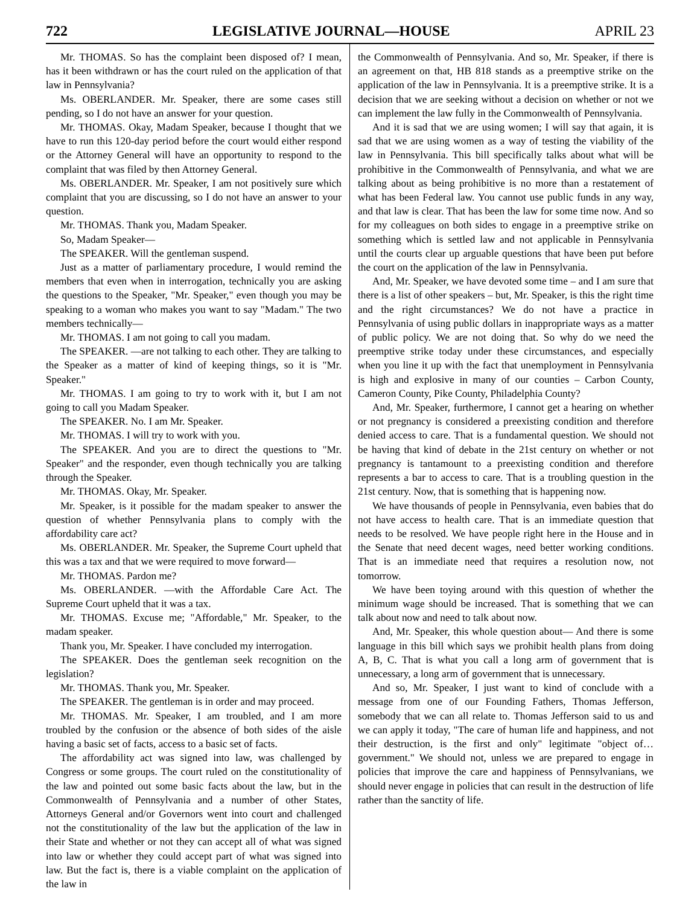722 LEGISLATIVE JOURNAL—HOUSE APRIL 23
Mr. THOMAS. So has the complaint been disposed of? I mean, has it been withdrawn or has the court ruled on the application of that law in Pennsylvania?
Ms. OBERLANDER. Mr. Speaker, there are some cases still pending, so I do not have an answer for your question.
Mr. THOMAS. Okay, Madam Speaker, because I thought that we have to run this 120-day period before the court would either respond or the Attorney General will have an opportunity to respond to the complaint that was filed by then Attorney General.
Ms. OBERLANDER. Mr. Speaker, I am not positively sure which complaint that you are discussing, so I do not have an answer to your question.
Mr. THOMAS. Thank you, Madam Speaker.
So, Madam Speaker—
The SPEAKER. Will the gentleman suspend.
Just as a matter of parliamentary procedure, I would remind the members that even when in interrogation, technically you are asking the questions to the Speaker, "Mr. Speaker," even though you may be speaking to a woman who makes you want to say "Madam." The two members technically—
Mr. THOMAS. I am not going to call you madam.
The SPEAKER. —are not talking to each other. They are talking to the Speaker as a matter of kind of keeping things, so it is "Mr. Speaker."
Mr. THOMAS. I am going to try to work with it, but I am not going to call you Madam Speaker.
The SPEAKER. No. I am Mr. Speaker.
Mr. THOMAS. I will try to work with you.
The SPEAKER. And you are to direct the questions to "Mr. Speaker" and the responder, even though technically you are talking through the Speaker.
Mr. THOMAS. Okay, Mr. Speaker.
Mr. Speaker, is it possible for the madam speaker to answer the question of whether Pennsylvania plans to comply with the affordability care act?
Ms. OBERLANDER. Mr. Speaker, the Supreme Court upheld that this was a tax and that we were required to move forward—
Mr. THOMAS. Pardon me?
Ms. OBERLANDER. —with the Affordable Care Act. The Supreme Court upheld that it was a tax.
Mr. THOMAS. Excuse me; "Affordable," Mr. Speaker, to the madam speaker.
Thank you, Mr. Speaker. I have concluded my interrogation.
The SPEAKER. Does the gentleman seek recognition on the legislation?
Mr. THOMAS. Thank you, Mr. Speaker.
The SPEAKER. The gentleman is in order and may proceed.
Mr. THOMAS. Mr. Speaker, I am troubled, and I am more troubled by the confusion or the absence of both sides of the aisle having a basic set of facts, access to a basic set of facts.
The affordability act was signed into law, was challenged by Congress or some groups. The court ruled on the constitutionality of the law and pointed out some basic facts about the law, but in the Commonwealth of Pennsylvania and a number of other States, Attorneys General and/or Governors went into court and challenged not the constitutionality of the law but the application of the law in their State and whether or not they can accept all of what was signed into law or whether they could accept part of what was signed into law. But the fact is, there is a viable complaint on the application of the law in
the Commonwealth of Pennsylvania. And so, Mr. Speaker, if there is an agreement on that, HB 818 stands as a preemptive strike on the application of the law in Pennsylvania. It is a preemptive strike. It is a decision that we are seeking without a decision on whether or not we can implement the law fully in the Commonwealth of Pennsylvania.
And it is sad that we are using women; I will say that again, it is sad that we are using women as a way of testing the viability of the law in Pennsylvania. This bill specifically talks about what will be prohibitive in the Commonwealth of Pennsylvania, and what we are talking about as being prohibitive is no more than a restatement of what has been Federal law. You cannot use public funds in any way, and that law is clear. That has been the law for some time now. And so for my colleagues on both sides to engage in a preemptive strike on something which is settled law and not applicable in Pennsylvania until the courts clear up arguable questions that have been put before the court on the application of the law in Pennsylvania.
And, Mr. Speaker, we have devoted some time – and I am sure that there is a list of other speakers – but, Mr. Speaker, is this the right time and the right circumstances? We do not have a practice in Pennsylvania of using public dollars in inappropriate ways as a matter of public policy. We are not doing that. So why do we need the preemptive strike today under these circumstances, and especially when you line it up with the fact that unemployment in Pennsylvania is high and explosive in many of our counties – Carbon County, Cameron County, Pike County, Philadelphia County?
And, Mr. Speaker, furthermore, I cannot get a hearing on whether or not pregnancy is considered a preexisting condition and therefore denied access to care. That is a fundamental question. We should not be having that kind of debate in the 21st century on whether or not pregnancy is tantamount to a preexisting condition and therefore represents a bar to access to care. That is a troubling question in the 21st century. Now, that is something that is happening now.
We have thousands of people in Pennsylvania, even babies that do not have access to health care. That is an immediate question that needs to be resolved. We have people right here in the House and in the Senate that need decent wages, need better working conditions. That is an immediate need that requires a resolution now, not tomorrow.
We have been toying around with this question of whether the minimum wage should be increased. That is something that we can talk about now and need to talk about now.
And, Mr. Speaker, this whole question about— And there is some language in this bill which says we prohibit health plans from doing A, B, C. That is what you call a long arm of government that is unnecessary, a long arm of government that is unnecessary.
And so, Mr. Speaker, I just want to kind of conclude with a message from one of our Founding Fathers, Thomas Jefferson, somebody that we can all relate to. Thomas Jefferson said to us and we can apply it today, "The care of human life and happiness, and not their destruction, is the first and only" legitimate "object of…government." We should not, unless we are prepared to engage in policies that improve the care and happiness of Pennsylvanians, we should never engage in policies that can result in the destruction of life rather than the sanctity of life.